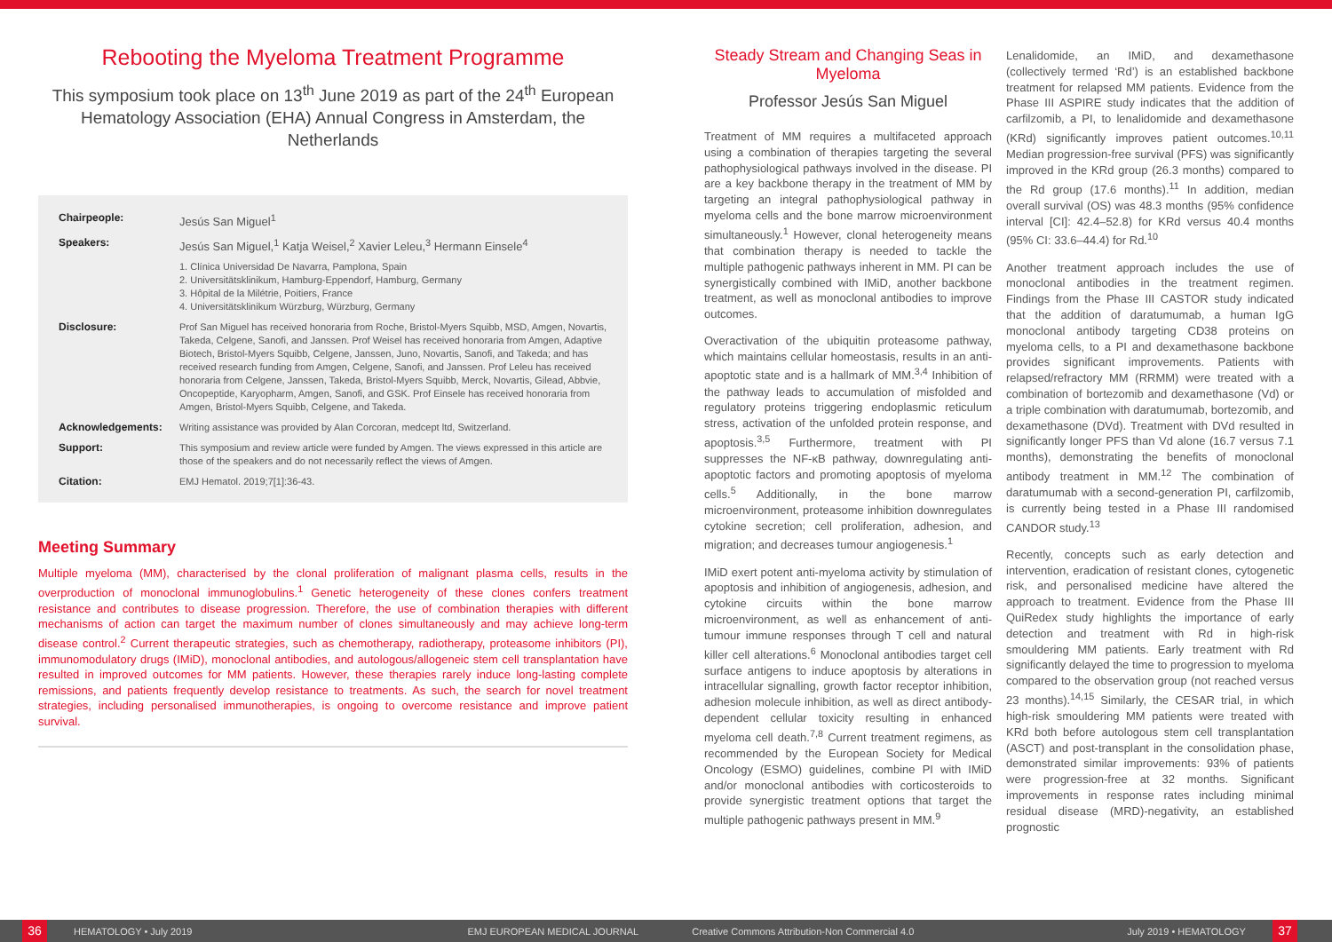Rebooting the Myeloma Treatment Programme
This symposium took place on 13<sup>th</sup> June 2019 as part of the 24<sup>th</sup> European Hematology Association (EHA) Annual Congress in Amsterdam, the Netherlands
| Chairpeople: | Jesús San Miguel<sup>1</sup> |
| Speakers: | Jesús San Miguel,<sup>1</sup> Katja Weisel,<sup>2</sup> Xavier Leleu,<sup>3</sup> Hermann Einsele<sup>4</sup> |
| | 1. Clínica Universidad De Navarra, Pamplona, Spain 2. Universitätsklinikum, Hamburg-Eppendorf, Hamburg, Germany 3. Hôpital de la Milétrie, Poitiers, France 4. Universitätsklinikum Würzburg, Würzburg, Germany |
| Disclosure: | Prof San Miguel has received honoraria from Roche, Bristol-Myers Squibb, MSD, Amgen, Novartis, Takeda, Celgene, Sanofi, and Janssen. Prof Weisel has received honoraria from Amgen, Adaptive Biotech, Bristol-Myers Squibb, Celgene, Janssen, Juno, Novartis, Sanofi, and Takeda; and has received research funding from Amgen, Celgene, Sanofi, and Janssen. Prof Leleu has received honoraria from Celgene, Janssen, Takeda, Bristol-Myers Squibb, Merck, Novartis, Gilead, Abbvie, Oncopeptide, Karyopharm, Amgen, Sanofi, and GSK. Prof Einsele has received honoraria from Amgen, Bristol-Myers Squibb, Celgene, and Takeda. |
| Acknowledgements: | Writing assistance was provided by Alan Corcoran, medcept ltd, Switzerland. |
| Support: | This symposium and review article were funded by Amgen. The views expressed in this article are those of the speakers and do not necessarily reflect the views of Amgen. |
| Citation: | EMJ Hematol. 2019;7[1]:36-43. |
Meeting Summary
Multiple myeloma (MM), characterised by the clonal proliferation of malignant plasma cells, results in the overproduction of monoclonal immunoglobulins.<sup>1</sup> Genetic heterogeneity of these clones confers treatment resistance and contributes to disease progression. Therefore, the use of combination therapies with different mechanisms of action can target the maximum number of clones simultaneously and may achieve long-term disease control.<sup>2</sup> Current therapeutic strategies, such as chemotherapy, radiotherapy, proteasome inhibitors (PI), immunomodulatory drugs (IMiD), monoclonal antibodies, and autologous/allogeneic stem cell transplantation have resulted in improved outcomes for MM patients. However, these therapies rarely induce long-lasting complete remissions, and patients frequently develop resistance to treatments. As such, the search for novel treatment strategies, including personalised immunotherapies, is ongoing to overcome resistance and improve patient survival.
Steady Stream and Changing Seas in Myeloma
Professor Jesús San Miguel
Treatment of MM requires a multifaceted approach using a combination of therapies targeting the several pathophysiological pathways involved in the disease. PI are a key backbone therapy in the treatment of MM by targeting an integral pathophysiological pathway in myeloma cells and the bone marrow microenvironment simultaneously.<sup>1</sup> However, clonal heterogeneity means that combination therapy is needed to tackle the multiple pathogenic pathways inherent in MM. PI can be synergistically combined with IMiD, another backbone treatment, as well as monoclonal antibodies to improve outcomes.
Overactivation of the ubiquitin proteasome pathway, which maintains cellular homeostasis, results in an anti-apoptotic state and is a hallmark of MM.<sup>3,4</sup> Inhibition of the pathway leads to accumulation of misfolded and regulatory proteins triggering endoplasmic reticulum stress, activation of the unfolded protein response, and apoptosis.<sup>3,5</sup> Furthermore, treatment with PI suppresses the NF-κB pathway, downregulating anti-apoptotic factors and promoting apoptosis of myeloma cells.<sup>5</sup> Additionally, in the bone marrow microenvironment, proteasome inhibition downregulates cytokine secretion; cell proliferation, adhesion, and migration; and decreases tumour angiogenesis.<sup>1</sup>
IMiD exert potent anti-myeloma activity by stimulation of apoptosis and inhibition of angiogenesis, adhesion, and cytokine circuits within the bone marrow microenvironment, as well as enhancement of anti-tumour immune responses through T cell and natural killer cell alterations.<sup>6</sup> Monoclonal antibodies target cell surface antigens to induce apoptosis by alterations in intracellular signalling, growth factor receptor inhibition, adhesion molecule inhibition, as well as direct antibody-dependent cellular toxicity resulting in enhanced myeloma cell death.<sup>7,8</sup> Current treatment regimens, as recommended by the European Society for Medical Oncology (ESMO) guidelines, combine PI with IMiD and/or monoclonal antibodies with corticosteroids to provide synergistic treatment options that target the multiple pathogenic pathways present in MM.<sup>9</sup>
Lenalidomide, an IMiD, and dexamethasone (collectively termed ‘Rd’) is an established backbone treatment for relapsed MM patients. Evidence from the Phase III ASPIRE study indicates that the addition of carfilzomib, a PI, to lenalidomide and dexamethasone (KRd) significantly improves patient outcomes.<sup>10,11</sup> Median progression-free survival (PFS) was significantly improved in the KRd group (26.3 months) compared to the Rd group (17.6 months).<sup>11</sup> In addition, median overall survival (OS) was 48.3 months (95% confidence interval [CI]: 42.4–52.8) for KRd versus 40.4 months (95% CI: 33.6–44.4) for Rd.<sup>10</sup>
Another treatment approach includes the use of monoclonal antibodies in the treatment regimen. Findings from the Phase III CASTOR study indicated that the addition of daratumumab, a human IgG monoclonal antibody targeting CD38 proteins on myeloma cells, to a PI and dexamethasone backbone provides significant improvements. Patients with relapsed/refractory MM (RRMM) were treated with a combination of bortezomib and dexamethasone (Vd) or a triple combination with daratumumab, bortezomib, and dexamethasone (DVd). Treatment with DVd resulted in significantly longer PFS than Vd alone (16.7 versus 7.1 months), demonstrating the benefits of monoclonal antibody treatment in MM.<sup>12</sup> The combination of daratumumab with a second-generation PI, carfilzomib, is currently being tested in a Phase III randomised CANDOR study.<sup>13</sup>
Recently, concepts such as early detection and intervention, eradication of resistant clones, cytogenetic risk, and personalised medicine have altered the approach to treatment. Evidence from the Phase III QuiRedex study highlights the importance of early detection and treatment with Rd in high-risk smouldering MM patients. Early treatment with Rd significantly delayed the time to progression to myeloma compared to the observation group (not reached versus 23 months).<sup>14,15</sup> Similarly, the CESAR trial, in which high-risk smouldering MM patients were treated with KRd both before autologous stem cell transplantation (ASCT) and post-transplant in the consolidation phase, demonstrated similar improvements: 93% of patients were progression-free at 32 months. Significant improvements in response rates including minimal residual disease (MRD)-negativity, an established prognostic
36
HEMATOLOGY • July 2019 EMJ EUROPEAN MEDICAL JOURNAL Creative Commons Attribution-Non Commercial 4.0 July 2019 • HEMATOLOGY
37